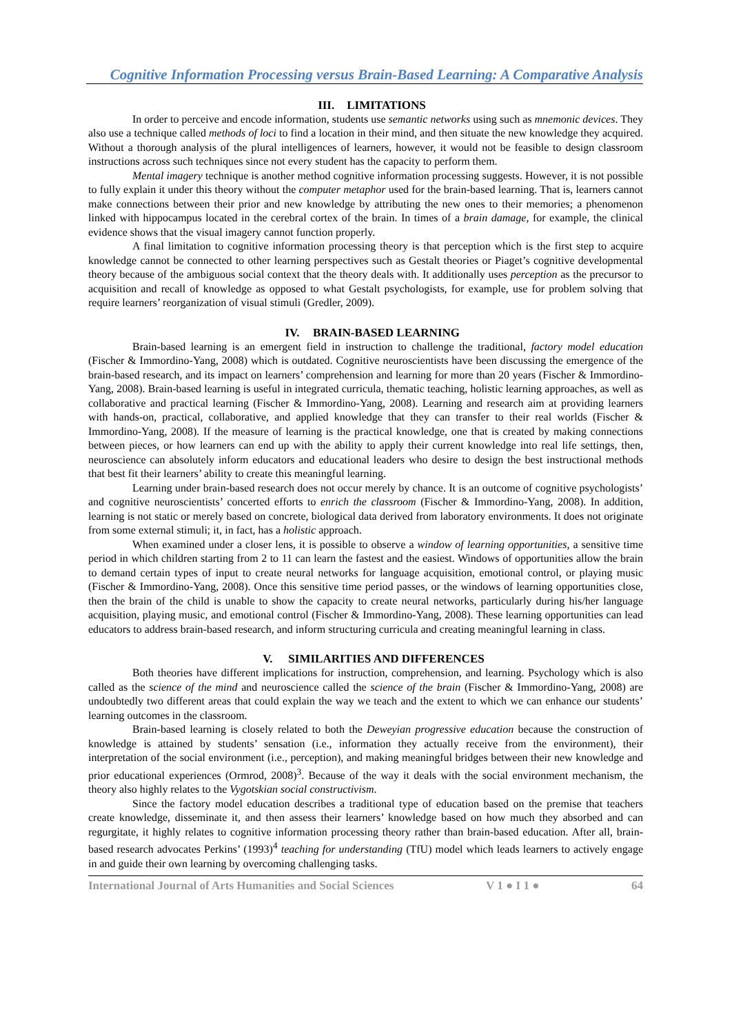Cognitive Information Processing versus Brain-Based Learning: A Comparative Analysis
III. LIMITATIONS
In order to perceive and encode information, students use semantic networks using such as mnemonic devices. They also use a technique called methods of loci to find a location in their mind, and then situate the new knowledge they acquired. Without a thorough analysis of the plural intelligences of learners, however, it would not be feasible to design classroom instructions across such techniques since not every student has the capacity to perform them.
Mental imagery technique is another method cognitive information processing suggests. However, it is not possible to fully explain it under this theory without the computer metaphor used for the brain-based learning. That is, learners cannot make connections between their prior and new knowledge by attributing the new ones to their memories; a phenomenon linked with hippocampus located in the cerebral cortex of the brain. In times of a brain damage, for example, the clinical evidence shows that the visual imagery cannot function properly.
A final limitation to cognitive information processing theory is that perception which is the first step to acquire knowledge cannot be connected to other learning perspectives such as Gestalt theories or Piaget’s cognitive developmental theory because of the ambiguous social context that the theory deals with. It additionally uses perception as the precursor to acquisition and recall of knowledge as opposed to what Gestalt psychologists, for example, use for problem solving that require learners’ reorganization of visual stimuli (Gredler, 2009).
IV. BRAIN-BASED LEARNING
Brain-based learning is an emergent field in instruction to challenge the traditional, factory model education (Fischer & Immordino-Yang, 2008) which is outdated. Cognitive neuroscientists have been discussing the emergence of the brain-based research, and its impact on learners’ comprehension and learning for more than 20 years (Fischer & Immordino-Yang, 2008). Brain-based learning is useful in integrated curricula, thematic teaching, holistic learning approaches, as well as collaborative and practical learning (Fischer & Immordino-Yang, 2008). Learning and research aim at providing learners with hands-on, practical, collaborative, and applied knowledge that they can transfer to their real worlds (Fischer & Immordino-Yang, 2008). If the measure of learning is the practical knowledge, one that is created by making connections between pieces, or how learners can end up with the ability to apply their current knowledge into real life settings, then, neuroscience can absolutely inform educators and educational leaders who desire to design the best instructional methods that best fit their learners’ ability to create this meaningful learning.
Learning under brain-based research does not occur merely by chance. It is an outcome of cognitive psychologists’ and cognitive neuroscientists’ concerted efforts to enrich the classroom (Fischer & Immordino-Yang, 2008). In addition, learning is not static or merely based on concrete, biological data derived from laboratory environments. It does not originate from some external stimuli; it, in fact, has a holistic approach.
When examined under a closer lens, it is possible to observe a window of learning opportunities, a sensitive time period in which children starting from 2 to 11 can learn the fastest and the easiest. Windows of opportunities allow the brain to demand certain types of input to create neural networks for language acquisition, emotional control, or playing music (Fischer & Immordino-Yang, 2008). Once this sensitive time period passes, or the windows of learning opportunities close, then the brain of the child is unable to show the capacity to create neural networks, particularly during his/her language acquisition, playing music, and emotional control (Fischer & Immordino-Yang, 2008). These learning opportunities can lead educators to address brain-based research, and inform structuring curricula and creating meaningful learning in class.
V. SIMILARITIES AND DIFFERENCES
Both theories have different implications for instruction, comprehension, and learning. Psychology which is also called as the science of the mind and neuroscience called the science of the brain (Fischer & Immordino-Yang, 2008) are undoubtedly two different areas that could explain the way we teach and the extent to which we can enhance our students’ learning outcomes in the classroom.
Brain-based learning is closely related to both the Deweyian progressive education because the construction of knowledge is attained by students’ sensation (i.e., information they actually receive from the environment), their interpretation of the social environment (i.e., perception), and making meaningful bridges between their new knowledge and prior educational experiences (Ormrod, 2008)<sup>3</sup>. Because of the way it deals with the social environment mechanism, the theory also highly relates to the Vygotskian social constructivism.
Since the factory model education describes a traditional type of education based on the premise that teachers create knowledge, disseminate it, and then assess their learners’ knowledge based on how much they absorbed and can regurgitate, it highly relates to cognitive information processing theory rather than brain-based education. After all, brain-based research advocates Perkins’ (1993)<sup>4</sup> teaching for understanding (TfU) model which leads learners to actively engage in and guide their own learning by overcoming challenging tasks.
International Journal of Arts Humanities and Social Sciences V 1 ● I 1 ● 64